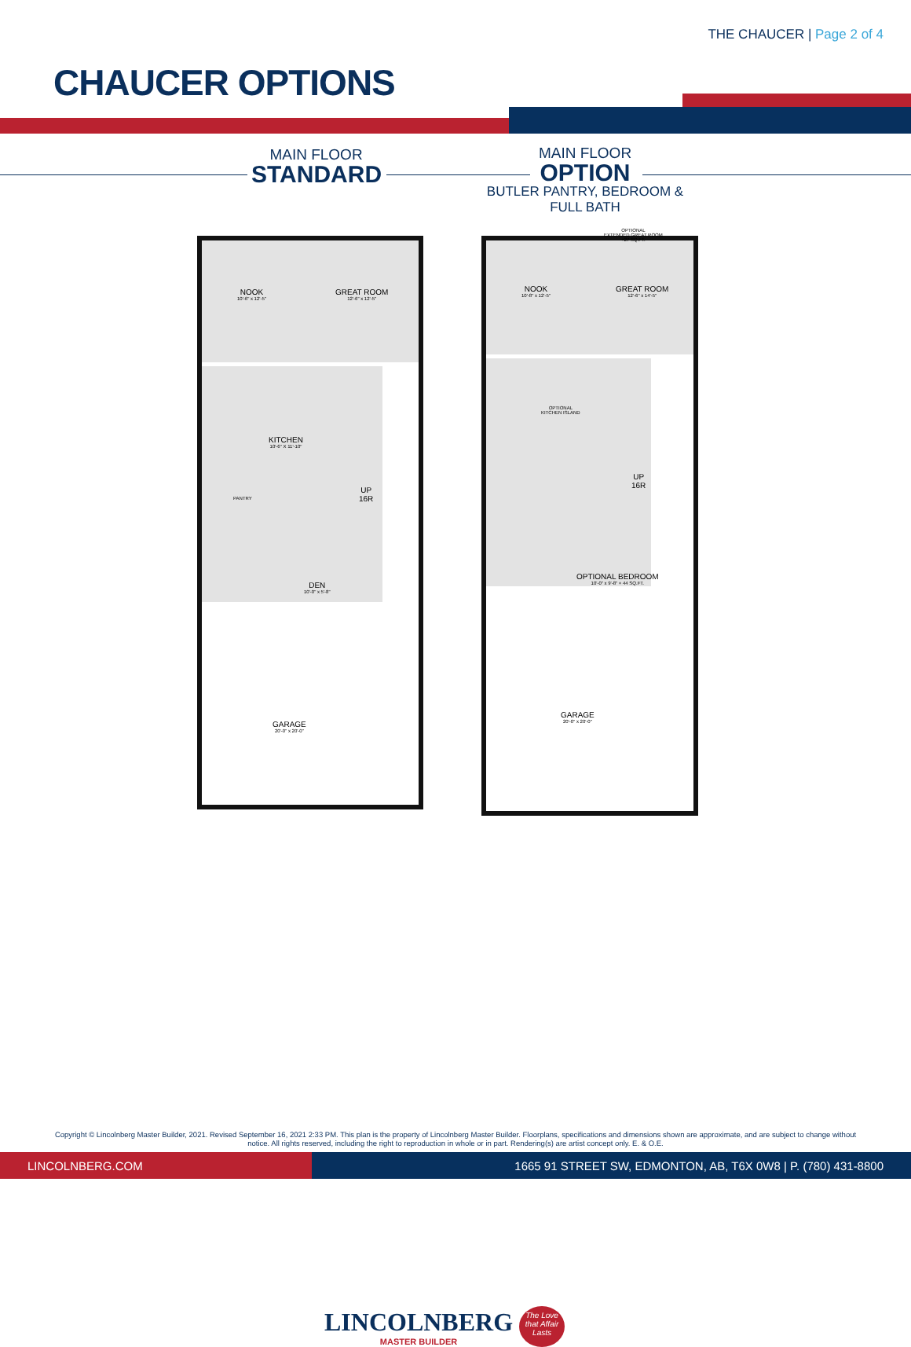THE CHAUCER | Page 2 of 4
CHAUCER OPTIONS
MAIN FLOOR
STANDARD
MAIN FLOOR
OPTION
BUTLER PANTRY, BEDROOM & FULL BATH
NOOK
10'-6" x 12'-5"
GREAT ROOM
12'-6" x 12'-5"
KITCHEN
10'-6" X 11'-10"
PANTRY
UP
16R
DEN
10'-0" x 5'-8"
GARAGE
20'-0" x 20'-0"
NOOK
10'-8" x 12'-5"
GREAT ROOM
12'-6" x 14'-5"
OPTIONAL
EXTENDED GREAT ROOM
+27 SQ.FT.
OPTIONAL
KITCHEN ISLAND
UP
16R
OPTIONAL BEDROOM
10'-0" x 9'-8" + 44 SQ.FT.
GARAGE
20'-0" x 20'-0"
LINCOLNBERG
MASTER BUILDER
The Love that Affair Lasts
Copyright © Lincolnberg Master Builder, 2021. Revised September 16, 2021 2:33 PM. This plan is the property of Lincolnberg Master Builder. Floorplans, specifications and dimensions shown are approximate, and are subject to change without notice. All rights reserved, including the right to reproduction in whole or in part. Rendering(s) are artist concept only. E. & O.E.
LINCOLNBERG.COM 1665 91 STREET SW, EDMONTON, AB, T6X 0W8 | P. (780) 431-8800